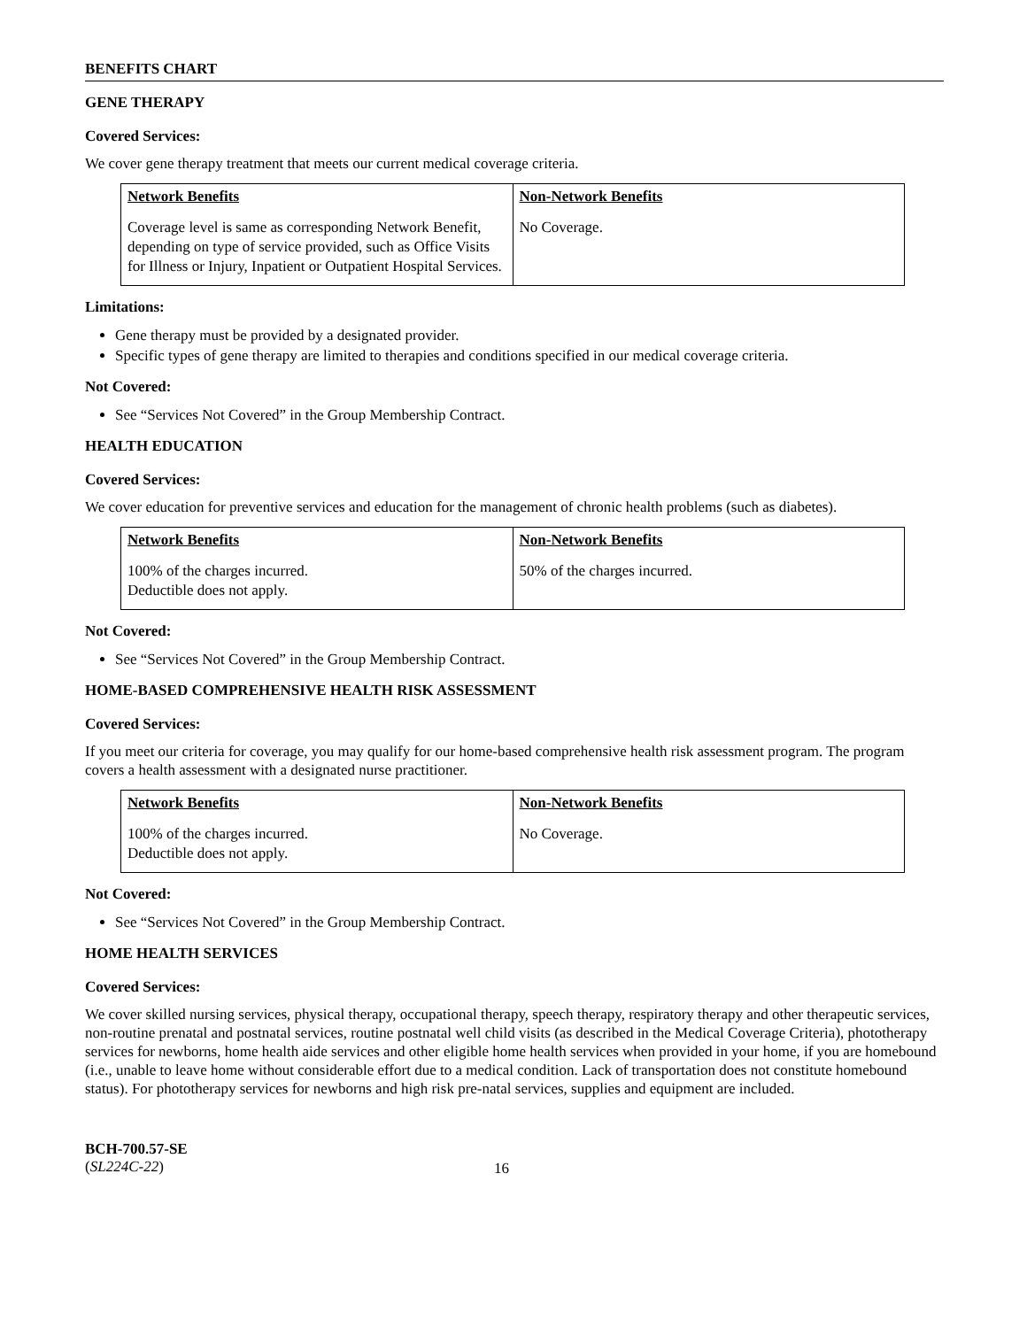BENEFITS CHART
GENE THERAPY
Covered Services:
We cover gene therapy treatment that meets our current medical coverage criteria.
| Network Benefits | Non-Network Benefits |
| --- | --- |
| Coverage level is same as corresponding Network Benefit, depending on type of service provided, such as Office Visits for Illness or Injury, Inpatient or Outpatient Hospital Services. | No Coverage. |
Limitations:
Gene therapy must be provided by a designated provider.
Specific types of gene therapy are limited to therapies and conditions specified in our medical coverage criteria.
Not Covered:
See “Services Not Covered” in the Group Membership Contract.
HEALTH EDUCATION
Covered Services:
We cover education for preventive services and education for the management of chronic health problems (such as diabetes).
| Network Benefits | Non-Network Benefits |
| --- | --- |
| 100% of the charges incurred. Deductible does not apply. | 50% of the charges incurred. |
Not Covered:
See “Services Not Covered” in the Group Membership Contract.
HOME-BASED COMPREHENSIVE HEALTH RISK ASSESSMENT
Covered Services:
If you meet our criteria for coverage, you may qualify for our home-based comprehensive health risk assessment program. The program covers a health assessment with a designated nurse practitioner.
| Network Benefits | Non-Network Benefits |
| --- | --- |
| 100% of the charges incurred. Deductible does not apply. | No Coverage. |
Not Covered:
See “Services Not Covered” in the Group Membership Contract.
HOME HEALTH SERVICES
Covered Services:
We cover skilled nursing services, physical therapy, occupational therapy, speech therapy, respiratory therapy and other therapeutic services, non-routine prenatal and postnatal services, routine postnatal well child visits (as described in the Medical Coverage Criteria), phototherapy services for newborns, home health aide services and other eligible home health services when provided in your home, if you are homebound (i.e., unable to leave home without considerable effort due to a medical condition. Lack of transportation does not constitute homebound status). For phototherapy services for newborns and high risk pre-natal services, supplies and equipment are included.
BCH-700.57-SE
(SL224C-22)
16